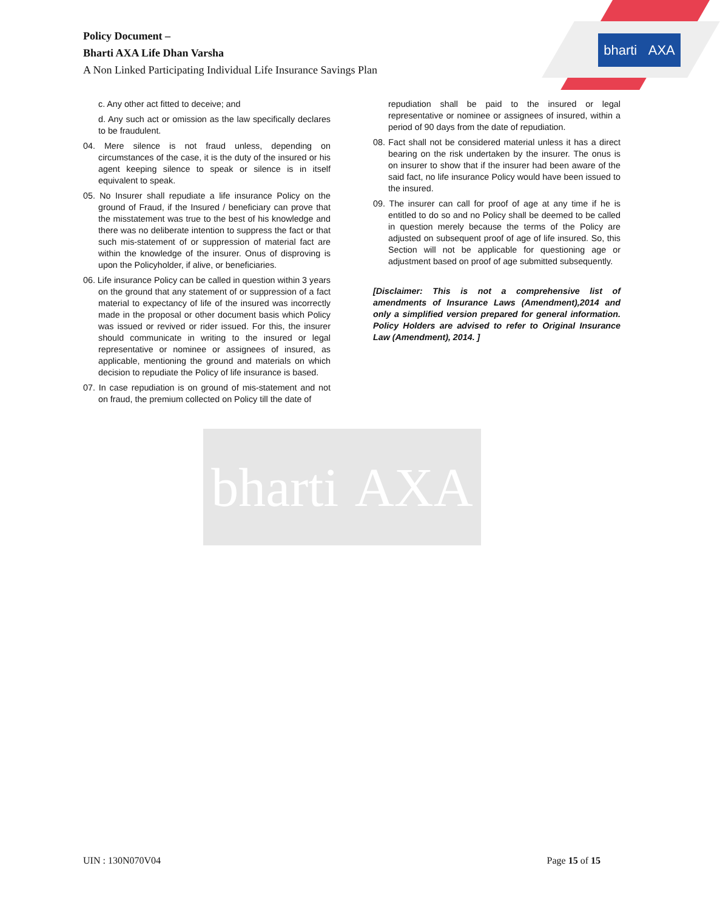bharti AXA
Policy Document –
Bharti AXA Life Dhan Varsha
A Non Linked Participating Individual Life Insurance Savings Plan
bharti AXA
c. Any other act fitted to deceive; and
d. Any such act or omission as the law specifically declares to be fraudulent.
04. Mere silence is not fraud unless, depending on circumstances of the case, it is the duty of the insured or his agent keeping silence to speak or silence is in itself equivalent to speak.
05. No Insurer shall repudiate a life insurance Policy on the ground of Fraud, if the Insured / beneficiary can prove that the misstatement was true to the best of his knowledge and there was no deliberate intention to suppress the fact or that such mis-statement of or suppression of material fact are within the knowledge of the insurer. Onus of disproving is upon the Policyholder, if alive, or beneficiaries.
06. Life insurance Policy can be called in question within 3 years on the ground that any statement of or suppression of a fact material to expectancy of life of the insured was incorrectly made in the proposal or other document basis which Policy was issued or revived or rider issued. For this, the insurer should communicate in writing to the insured or legal representative or nominee or assignees of insured, as applicable, mentioning the ground and materials on which decision to repudiate the Policy of life insurance is based.
07. In case repudiation is on ground of mis-statement and not on fraud, the premium collected on Policy till the date of
repudiation shall be paid to the insured or legal representative or nominee or assignees of insured, within a period of 90 days from the date of repudiation.
08. Fact shall not be considered material unless it has a direct bearing on the risk undertaken by the insurer. The onus is on insurer to show that if the insurer had been aware of the said fact, no life insurance Policy would have been issued to the insured.
09. The insurer can call for proof of age at any time if he is entitled to do so and no Policy shall be deemed to be called in question merely because the terms of the Policy are adjusted on subsequent proof of age of life insured. So, this Section will not be applicable for questioning age or adjustment based on proof of age submitted subsequently.
[Disclaimer: This is not a comprehensive list of amendments of Insurance Laws (Amendment),2014 and only a simplified version prepared for general information. Policy Holders are advised to refer to Original Insurance Law (Amendment), 2014. ]
UIN : 130N070V04 Page 15 of 15